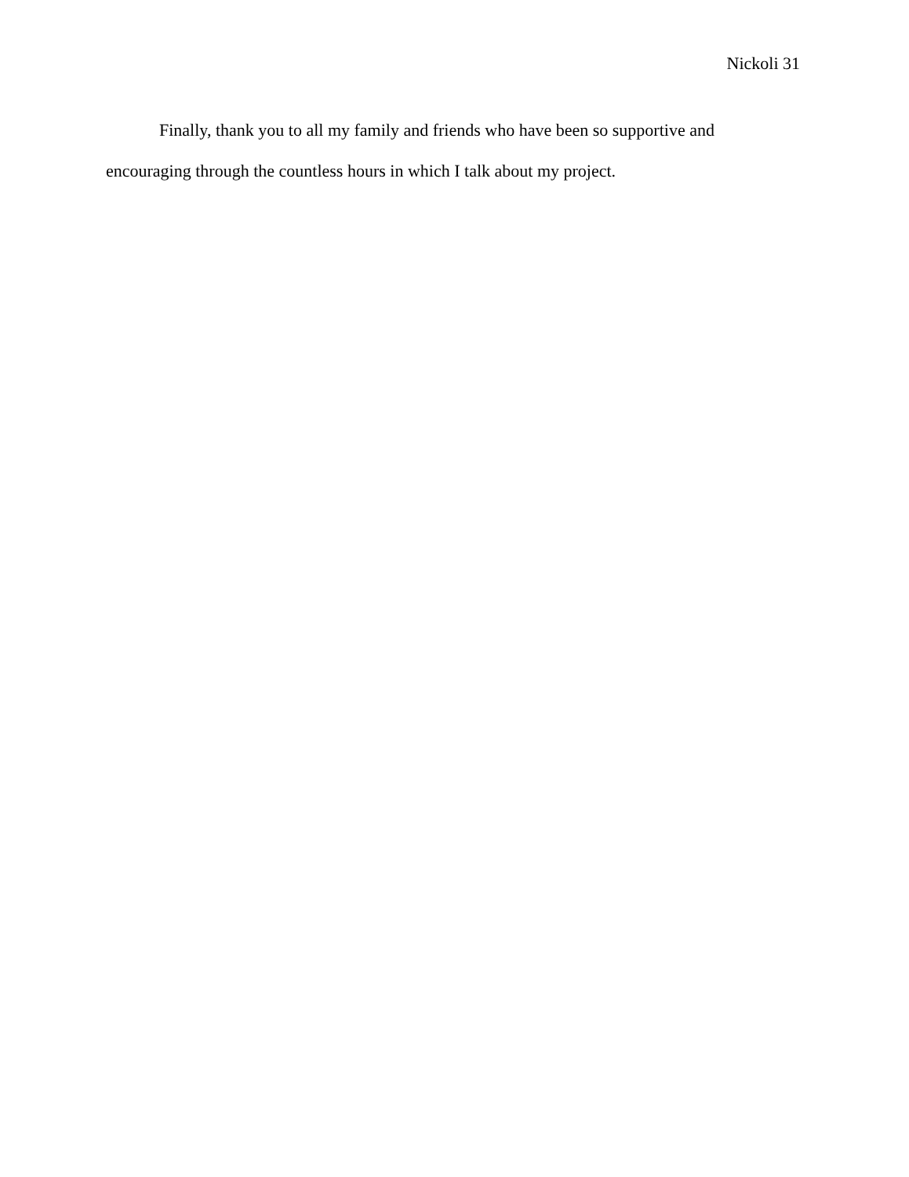Nickoli 31
Finally, thank you to all my family and friends who have been so supportive and encouraging through the countless hours in which I talk about my project.